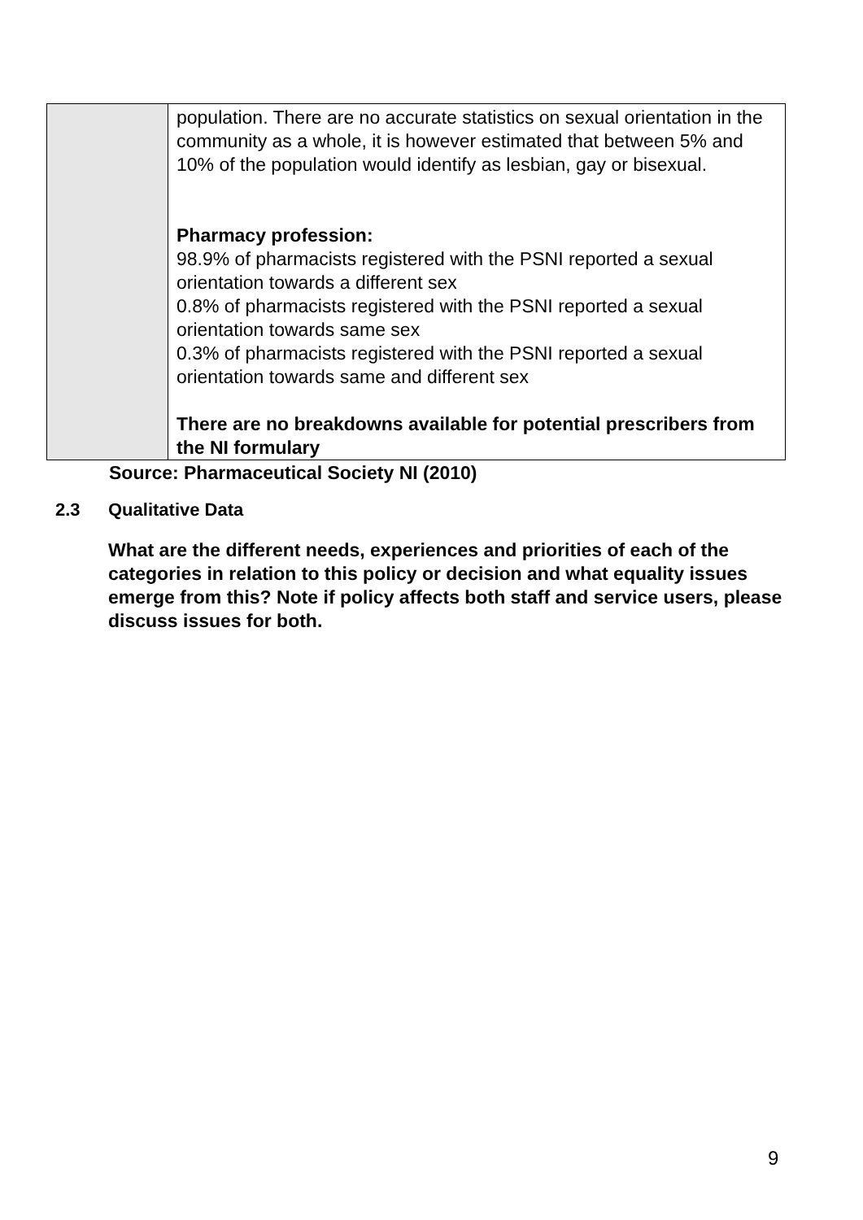| | population. There are no accurate statistics on sexual orientation in the community as a whole, it is however estimated that between 5% and 10% of the population would identify as lesbian, gay or bisexual. Pharmacy profession: 98.9% of pharmacists registered with the PSNI reported a sexual orientation towards a different sex 0.8% of pharmacists registered with the PSNI reported a sexual orientation towards same sex 0.3% of pharmacists registered with the PSNI reported a sexual orientation towards same and different sex There are no breakdowns available for potential prescribers from the NI formulary |
Source: Pharmaceutical Society NI (2010)
2.3 Qualitative Data
What are the different needs, experiences and priorities of each of the categories in relation to this policy or decision and what equality issues emerge from this? Note if policy affects both staff and service users, please discuss issues for both.
9